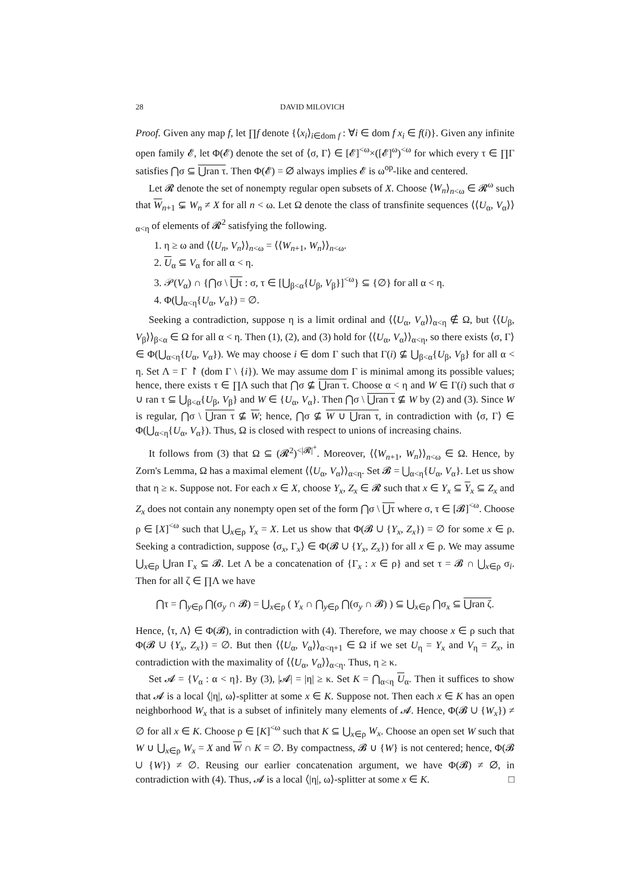28 DAVID MILOVICH
Proof. Given any map f, let ∏f denote {⟨x<sub>i</sub>⟩<sub>i∈dom f</sub> : ∀i ∈ dom f x<sub>i</sub> ∈ f(i)}. Given any infinite open family 𝓔, let Φ(𝓔) denote the set of ⟨σ, Γ⟩ ∈ [𝓔]<sup><ω</sup>×([𝓔]<sup>ω</sup>)<sup><ω</sup> for which every τ ∈ ∏Γ satisfies ⋂σ ⊆ ⋃ran τ. Then Φ(𝓔) = ∅ always implies 𝓔 is ω<sup>op</sup>-like and centered.
Let 𝓡 denote the set of nonempty regular open subsets of X. Choose ⟨W<sub>n</sub>⟩<sub>n<ω</sub> ∈ 𝓡<sup>ω</sup> such that W<sub>n+1</sub> ⊊ W<sub>n</sub> ≠ X for all n < ω. Let Ω denote the class of transfinite sequences ⟨⟨U<sub>α</sub>, V<sub>α</sub>⟩⟩<sub>α<η</sub> of elements of 𝓡<sup>2</sup> satisfying the following.
1. η ≥ ω and ⟨⟨U<sub>n</sub>, V<sub>n</sub>⟩⟩<sub>n<ω</sub> = ⟨⟨W<sub>n+1</sub>, W<sub>n</sub>⟩⟩<sub>n<ω</sub>.
2. U<sub>α</sub> ⊆ V<sub>α</sub> for all α < η.
3. 𝒫(V<sub>α</sub>) ∩ {⋂σ \ ⋃τ : σ, τ ∈ [⋃<sub>β<α</sub>{U<sub>β</sub>, V<sub>β</sub>}]<sup><ω</sup>} ⊆ {∅} for all α < η.
4. Φ(⋃<sub>α<η</sub>{U<sub>α</sub>, V<sub>α</sub>}) = ∅.
Seeking a contradiction, suppose η is a limit ordinal and ⟨⟨U<sub>α</sub>, V<sub>α</sub>⟩⟩<sub>α<η</sub> ∉ Ω, but ⟨⟨U<sub>β</sub>, V<sub>β</sub>⟩⟩<sub>β<α</sub> ∈ Ω for all α < η. Then (1), (2), and (3) hold for ⟨⟨U<sub>α</sub>, V<sub>α</sub>⟩⟩<sub>α<η</sub>, so there exists ⟨σ, Γ⟩ ∈ Φ(⋃<sub>α<η</sub>{U<sub>α</sub>, V<sub>α</sub>}). We may choose i ∈ dom Γ such that Γ(i) ⊈ ⋃<sub>β<α</sub>{U<sub>β</sub>, V<sub>β</sub>} for all α < η. Set Λ = Γ ↾ (dom Γ \ {i}). We may assume dom Γ is minimal among its possible values; hence, there exists τ ∈ ∏Λ such that ⋂σ ⊈ ⋃ran τ. Choose α < η and W ∈ Γ(i) such that σ ∪ ran τ ⊆ ⋃<sub>β<α</sub>{U<sub>β</sub>, V<sub>β</sub>} and W ∈ {U<sub>α</sub>, V<sub>α</sub>}. Then ⋂σ \ ⋃ran τ ⊈ W by (2) and (3). Since W is regular, ⋂σ \ ⋃ran τ ⊈ W; hence, ⋂σ ⊈ W ∪ ⋃ran τ, in contradiction with ⟨σ, Γ⟩ ∈ Φ(⋃<sub>α<η</sub>{U<sub>α</sub>, V<sub>α</sub>}). Thus, Ω is closed with respect to unions of increasing chains.
It follows from (3) that Ω ⊆ (𝓡<sup>2</sup>)<sup><|𝓡|<sup>+</sup></sup>. Moreover, ⟨⟨W<sub>n+1</sub>, W<sub>n</sub>⟩⟩<sub>n<ω</sub> ∈ Ω. Hence, by Zorn's Lemma, Ω has a maximal element ⟨⟨U<sub>α</sub>, V<sub>α</sub>⟩⟩<sub>α<η</sub>. Set 𝓑 = ⋃<sub>α<η</sub>{U<sub>α</sub>, V<sub>α</sub>}. Let us show that η ≥ κ. Suppose not. For each x ∈ X, choose Y<sub>x</sub>, Z<sub>x</sub> ∈ 𝓡 such that x ∈ Y<sub>x</sub> ⊆ Y<sub>x</sub> ⊆ Z<sub>x</sub> and Z<sub>x</sub> does not contain any nonempty open set of the form ⋂σ \ ⋃τ where σ, τ ∈ [𝓑]<sup><ω</sup>. Choose ρ ∈ [X]<sup><ω</sup> such that ⋃<sub>x∈ρ</sub> Y<sub>x</sub> = X. Let us show that Φ(𝓑 ∪ {Y<sub>x</sub>, Z<sub>x</sub>}) = ∅ for some x ∈ ρ. Seeking a contradiction, suppose ⟨σ<sub>x</sub>, Γ<sub>x</sub>⟩ ∈ Φ(𝓑 ∪ {Y<sub>x</sub>, Z<sub>x</sub>}) for all x ∈ ρ. We may assume ⋃<sub>x∈ρ</sub> ⋃ran Γ<sub>x</sub> ⊆ 𝓑. Let Λ be a concatenation of {Γ<sub>x</sub> : x ∈ ρ} and set τ = 𝓑 ∩ ⋃<sub>x∈ρ</sub> σ<sub>i</sub>. Then for all ζ ∈ ∏Λ we have
⋂τ = ⋂<sub>y∈ρ</sub> ⋂(σ<sub>y</sub> ∩ 𝓑) = ⋃<sub>x∈ρ</sub> ( Y<sub>x</sub> ∩ ⋂<sub>y∈ρ</sub> ⋂(σ<sub>y</sub> ∩ 𝓑) ) ⊆ ⋃<sub>x∈ρ</sub> ⋂σ<sub>x</sub> ⊆ ⋃ran ζ.
Hence, ⟨τ, Λ⟩ ∈ Φ(𝓑), in contradiction with (4). Therefore, we may choose x ∈ ρ such that Φ(𝓑 ∪ {Y<sub>x</sub>, Z<sub>x</sub>}) = ∅. But then ⟨⟨U<sub>α</sub>, V<sub>α</sub>⟩⟩<sub>α<η+1</sub> ∈ Ω if we set U<sub>η</sub> = Y<sub>x</sub> and V<sub>η</sub> = Z<sub>x</sub>, in contradiction with the maximality of ⟨⟨U<sub>α</sub>, V<sub>α</sub>⟩⟩<sub>α<η</sub>. Thus, η ≥ κ.
Set 𝓐 = {V<sub>α</sub> : α < η}. By (3), |𝓐| = |η| ≥ κ. Set K = ⋂<sub>α<η</sub> U<sub>α</sub>. Then it suffices to show that 𝓐 is a local ⟨|η|, ω⟩-splitter at some x ∈ K. Suppose not. Then each x ∈ K has an open neighborhood W<sub>x</sub> that is a subset of infinitely many elements of 𝓐. Hence, Φ(𝓑 ∪ {W<sub>x</sub>}) ≠ ∅ for all x ∈ K. Choose ρ ∈ [K]<sup><ω</sup> such that K ⊆ ⋃<sub>x∈ρ</sub> W<sub>x</sub>. Choose an open set W such that W ∪ ⋃<sub>x∈ρ</sub> W<sub>x</sub> = X and W ∩ K = ∅. By compactness, 𝓑 ∪ {W} is not centered; hence, Φ(𝓑 ∪ {W}) ≠ ∅. Reusing our earlier concatenation argument, we have Φ(𝓑) ≠ ∅, in contradiction with (4). Thus, 𝓐 is a local ⟨|η|, ω⟩-splitter at some x ∈ K. □